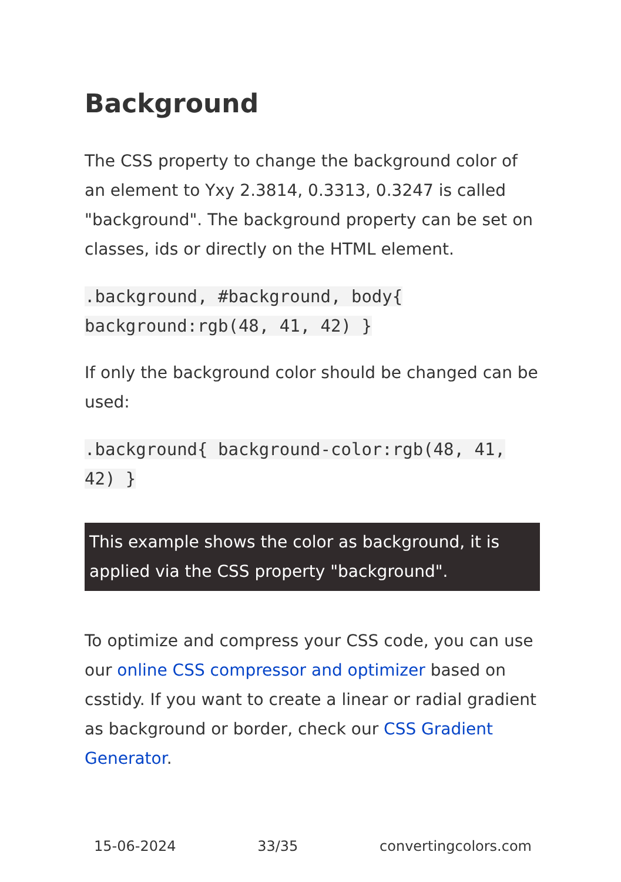Background
The CSS property to change the background color of an element to Yxy 2.3814, 0.3313, 0.3247 is called "background". The background property can be set on classes, ids or directly on the HTML element.
.background, #background, body{ background:rgb(48, 41, 42) }
If only the background color should be changed can be used:
.background{ background-color:rgb(48, 41, 42) }
This example shows the color as background, it is applied via the CSS property "background".
To optimize and compress your CSS code, you can use our online CSS compressor and optimizer based on csstidy. If you want to create a linear or radial gradient as background or border, check our CSS Gradient Generator.
15-06-2024 33/35 convertingcolors.com